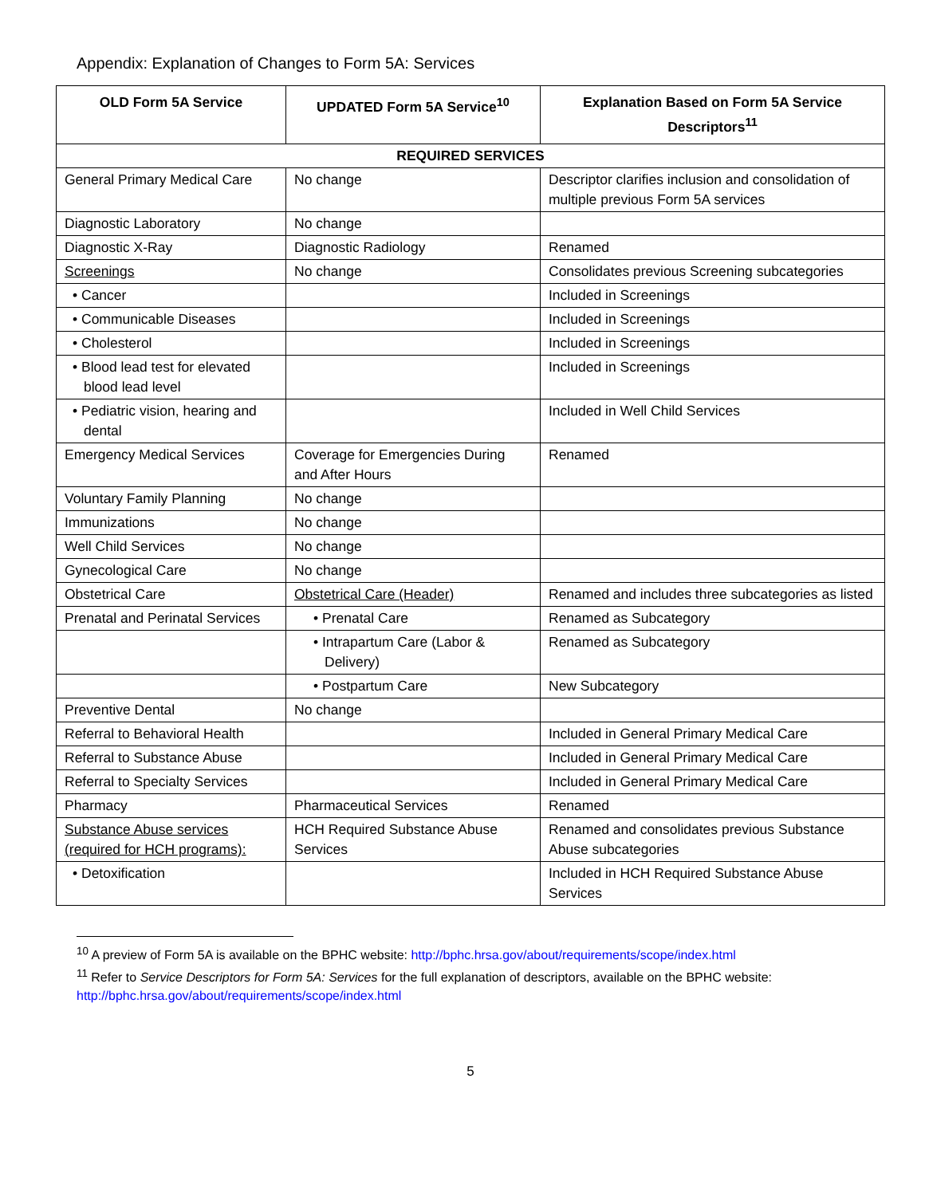Appendix: Explanation of Changes to Form 5A: Services
| OLD Form 5A Service | UPDATED Form 5A Service<sup>10</sup> | Explanation Based on Form 5A Service Descriptors<sup>11</sup> |
| --- | --- | --- |
| REQUIRED SERVICES | | |
| General Primary Medical Care | No change | Descriptor clarifies inclusion and consolidation of multiple previous Form 5A services |
| Diagnostic Laboratory | No change | |
| Diagnostic X-Ray | Diagnostic Radiology | Renamed |
| Screenings | No change | Consolidates previous Screening subcategories |
| • Cancer | | Included in Screenings |
| • Communicable Diseases | | Included in Screenings |
| • Cholesterol | | Included in Screenings |
| • Blood lead test for elevated blood lead level | | Included in Screenings |
| • Pediatric vision, hearing and dental | | Included in Well Child Services |
| Emergency Medical Services | Coverage for Emergencies During and After Hours | Renamed |
| Voluntary Family Planning | No change | |
| Immunizations | No change | |
| Well Child Services | No change | |
| Gynecological Care | No change | |
| Obstetrical Care | Obstetrical Care (Header) | Renamed and includes three subcategories as listed |
| Prenatal and Perinatal Services | • Prenatal Care | Renamed as Subcategory |
| | • Intrapartum Care (Labor & Delivery) | Renamed as Subcategory |
| | • Postpartum Care | New Subcategory |
| Preventive Dental | No change | |
| Referral to Behavioral Health | | Included in General Primary Medical Care |
| Referral to Substance Abuse | | Included in General Primary Medical Care |
| Referral to Specialty Services | | Included in General Primary Medical Care |
| Pharmacy | Pharmaceutical Services | Renamed |
| Substance Abuse services (required for HCH programs): | HCH Required Substance Abuse Services | Renamed and consolidates previous Substance Abuse subcategories |
| • Detoxification | | Included in HCH Required Substance Abuse Services |
<sup>10</sup> A preview of Form 5A is available on the BPHC website: http://bphc.hrsa.gov/about/requirements/scope/index.html
<sup>11</sup> Refer to Service Descriptors for Form 5A: Services for the full explanation of descriptors, available on the BPHC website: http://bphc.hrsa.gov/about/requirements/scope/index.html
5